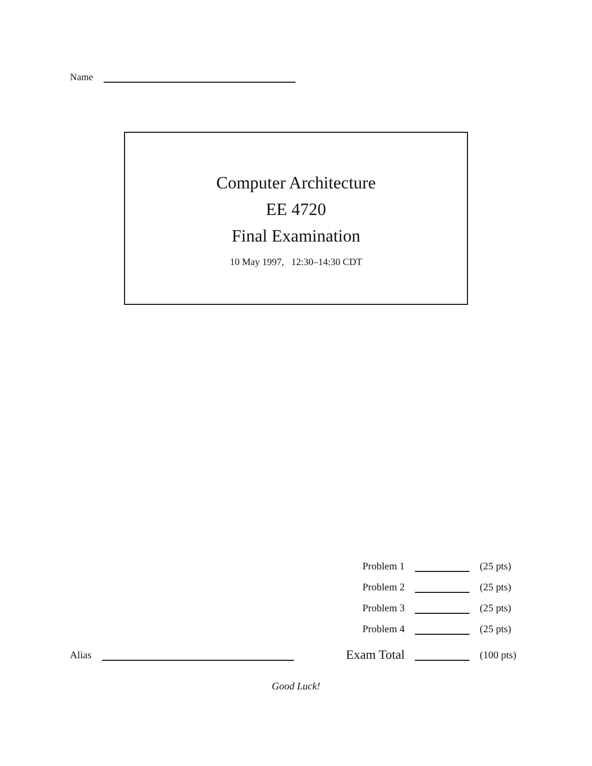Name
Computer Architecture
EE 4720
Final Examination
10 May 1997, 12:30–14:30 CDT
| | Problem 1 | | (25 pts) |
| | Problem 2 | | (25 pts) |
| | Problem 3 | | (25 pts) |
| | Problem 4 | | (25 pts) |
| Alias | Exam Total | | (100 pts) |
Good Luck!